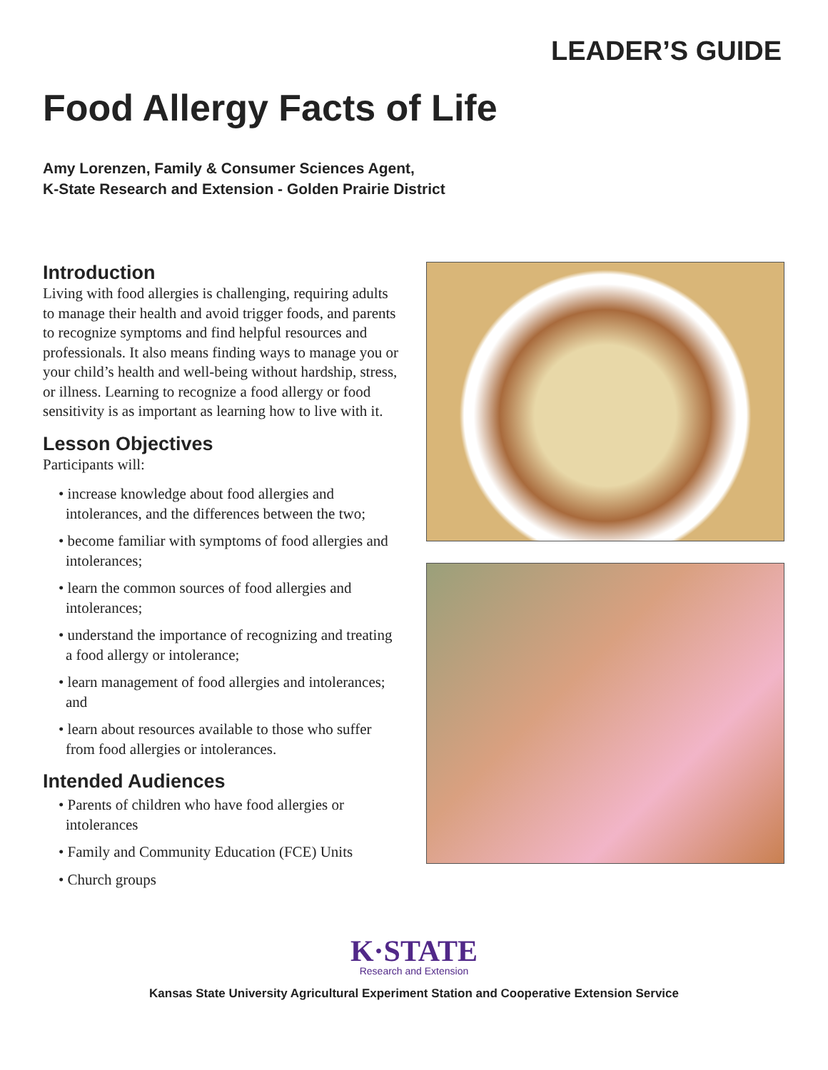LEADER’S GUIDE
Food Allergy Facts of Life
Amy Lorenzen, Family & Consumer Sciences Agent,
K-State Research and Extension - Golden Prairie District
Introduction
Living with food allergies is challenging, requiring adults to manage their health and avoid trigger foods, and parents to recognize symptoms and find helpful resources and professionals. It also means finding ways to manage you or your child’s health and well-being without hardship, stress, or illness. Learning to recognize a food allergy or food sensitivity is as important as learning how to live with it.
Lesson Objectives
Participants will:
• increase knowledge about food allergies and intolerances, and the differences between the two;
• become familiar with symptoms of food allergies and intolerances;
• learn the common sources of food allergies and intolerances;
• understand the importance of recognizing and treating a food allergy or intolerance;
• learn management of food allergies and intolerances; and
• learn about resources available to those who suffer from food allergies or intolerances.
Intended Audiences
• Parents of children who have food allergies or intolerances
• Family and Community Education (FCE) Units
• Church groups
K·STATE
Research and Extension
Kansas State University Agricultural Experiment Station and Cooperative Extension Service